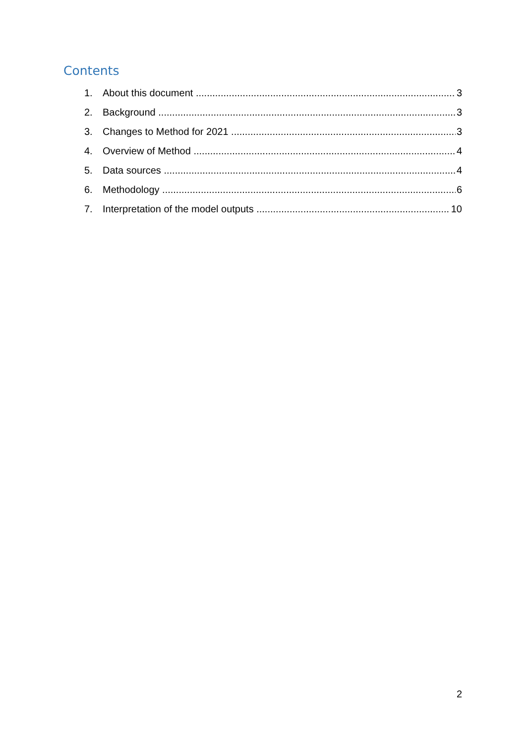Contents
1. About this document 3
2. Background 3
3. Changes to Method for 2021 3
4. Overview of Method 4
5. Data sources 4
6. Methodology 6
7. Interpretation of the model outputs 10
2